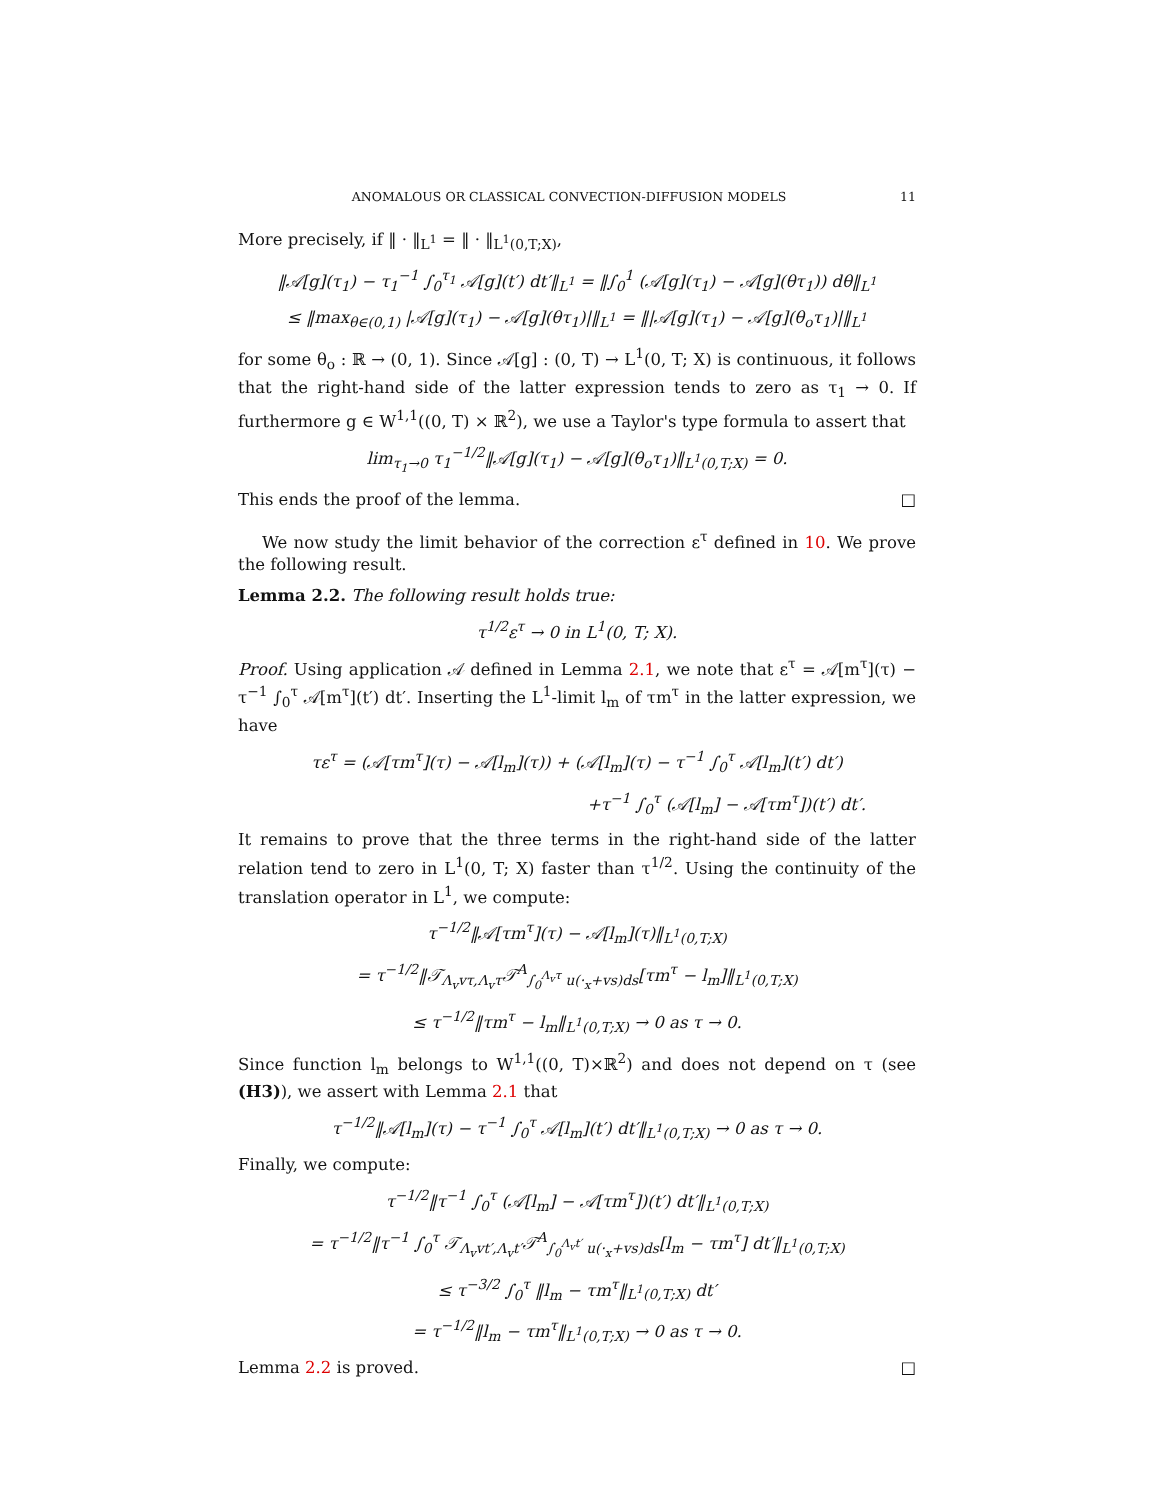ANOMALOUS OR CLASSICAL CONVECTION-DIFFUSION MODELS 11
More precisely, if ‖ · ‖<sub>L<sup>1</sup></sub> = ‖ · ‖<sub>L<sup>1</sup>(0,T;X)</sub>,
‖𝒜[g](τ<sub>1</sub>) − τ<sub>1</sub><sup>−1</sup> ∫<sub>0</sub><sup>τ<sub>1</sub></sup> 𝒜[g](t′) dt′‖<sub>L<sup>1</sup></sub> = ‖∫<sub>0</sub><sup>1</sup> (𝒜[g](τ<sub>1</sub>) − 𝒜[g](θτ<sub>1</sub>)) dθ‖<sub>L<sup>1</sup></sub>
≤ ‖max<sub>θ∈(0,1)</sub> |𝒜[g](τ<sub>1</sub>) − 𝒜[g](θτ<sub>1</sub>)|‖<sub>L<sup>1</sup></sub> = ‖|𝒜[g](τ<sub>1</sub>) − 𝒜[g](θ<sub>o</sub>τ<sub>1</sub>)|‖<sub>L<sup>1</sup></sub>
for some θ<sub>o</sub> : ℝ → (0, 1). Since 𝒜[g] : (0, T) → L<sup>1</sup>(0, T; X) is continuous, it follows that the right-hand side of the latter expression tends to zero as τ<sub>1</sub> → 0. If furthermore g ∈ W<sup>1,1</sup>((0, T) × ℝ<sup>2</sup>), we use a Taylor's type formula to assert that
lim<sub>τ<sub>1</sub>→0</sub> τ<sub>1</sub><sup>−1/2</sup>‖𝒜[g](τ<sub>1</sub>) − 𝒜[g](θ<sub>o</sub>τ<sub>1</sub>)‖<sub>L<sup>1</sup>(0,T;X)</sub> = 0.
This ends the proof of the lemma. □
We now study the limit behavior of the correction ε<sup>τ</sup> defined in 10. We prove the following result.
Lemma 2.2. The following result holds true:
τ<sup>1/2</sup>ε<sup>τ</sup> → 0 in L<sup>1</sup>(0, T; X).
Proof. Using application 𝒜 defined in Lemma 2.1, we note that ε<sup>τ</sup> = 𝒜[m<sup>τ</sup>](τ) − τ<sup>−1</sup> ∫<sub>0</sub><sup>τ</sup> 𝒜[m<sup>τ</sup>](t′) dt′. Inserting the L<sup>1</sup>-limit l<sub>m</sub> of τm<sup>τ</sup> in the latter expression, we have
τε<sup>τ</sup> = (𝒜[τm<sup>τ</sup>](τ) − 𝒜[l<sub>m</sub>](τ)) + (𝒜[l<sub>m</sub>](τ) − τ<sup>−1</sup> ∫<sub>0</sub><sup>τ</sup> 𝒜[l<sub>m</sub>](t′) dt′)
+τ<sup>−1</sup> ∫<sub>0</sub><sup>τ</sup> (𝒜[l<sub>m</sub>] − 𝒜[τm<sup>τ</sup>])(t′) dt′.
It remains to prove that the three terms in the right-hand side of the latter relation tend to zero in L<sup>1</sup>(0, T; X) faster than τ<sup>1/2</sup>. Using the continuity of the translation operator in L<sup>1</sup>, we compute:
τ<sup>−1/2</sup>‖𝒜[τm<sup>τ</sup>](τ) − 𝒜[l<sub>m</sub>](τ)‖<sub>L<sup>1</sup>(0,T;X)</sub>
= τ<sup>−1/2</sup>‖𝒯<sub>Λ<sub>v</sub>vτ,Λ<sub>v</sub>τ</sub>𝒯<sup>A</sup><sub>∫<sub>0</sub><sup>Λ<sub>v</sub>τ</sup> u(·<sub>x</sub>+vs)ds</sub>[τm<sup>τ</sup> − l<sub>m</sub>]‖<sub>L<sup>1</sup>(0,T;X)</sub>
≤ τ<sup>−1/2</sup>‖τm<sup>τ</sup> − l<sub>m</sub>‖<sub>L<sup>1</sup>(0,T;X)</sub> → 0 as τ → 0.
Since function l<sub>m</sub> belongs to W<sup>1,1</sup>((0, T)×ℝ<sup>2</sup>) and does not depend on τ (see (H3)), we assert with Lemma 2.1 that
τ<sup>−1/2</sup>‖𝒜[l<sub>m</sub>](τ) − τ<sup>−1</sup> ∫<sub>0</sub><sup>τ</sup> 𝒜[l<sub>m</sub>](t′) dt′‖<sub>L<sup>1</sup>(0,T;X)</sub> → 0 as τ → 0.
Finally, we compute:
τ<sup>−1/2</sup>‖τ<sup>−1</sup> ∫<sub>0</sub><sup>τ</sup> (𝒜[l<sub>m</sub>] − 𝒜[τm<sup>τ</sup>])(t′) dt′‖<sub>L<sup>1</sup>(0,T;X)</sub>
= τ<sup>−1/2</sup>‖τ<sup>−1</sup> ∫<sub>0</sub><sup>τ</sup> 𝒯<sub>Λ<sub>v</sub>vt′,Λ<sub>v</sub>t′</sub>𝒯<sup>A</sup><sub>∫<sub>0</sub><sup>Λ<sub>v</sub>t′</sup> u(·<sub>x</sub>+vs)ds</sub>[l<sub>m</sub> − τm<sup>τ</sup>] dt′‖<sub>L<sup>1</sup>(0,T;X)</sub>
≤ τ<sup>−3/2</sup> ∫<sub>0</sub><sup>τ</sup> ‖l<sub>m</sub> − τm<sup>τ</sup>‖<sub>L<sup>1</sup>(0,T;X)</sub> dt′
= τ<sup>−1/2</sup>‖l<sub>m</sub> − τm<sup>τ</sup>‖<sub>L<sup>1</sup>(0,T;X)</sub> → 0 as τ → 0.
Lemma 2.2 is proved. □